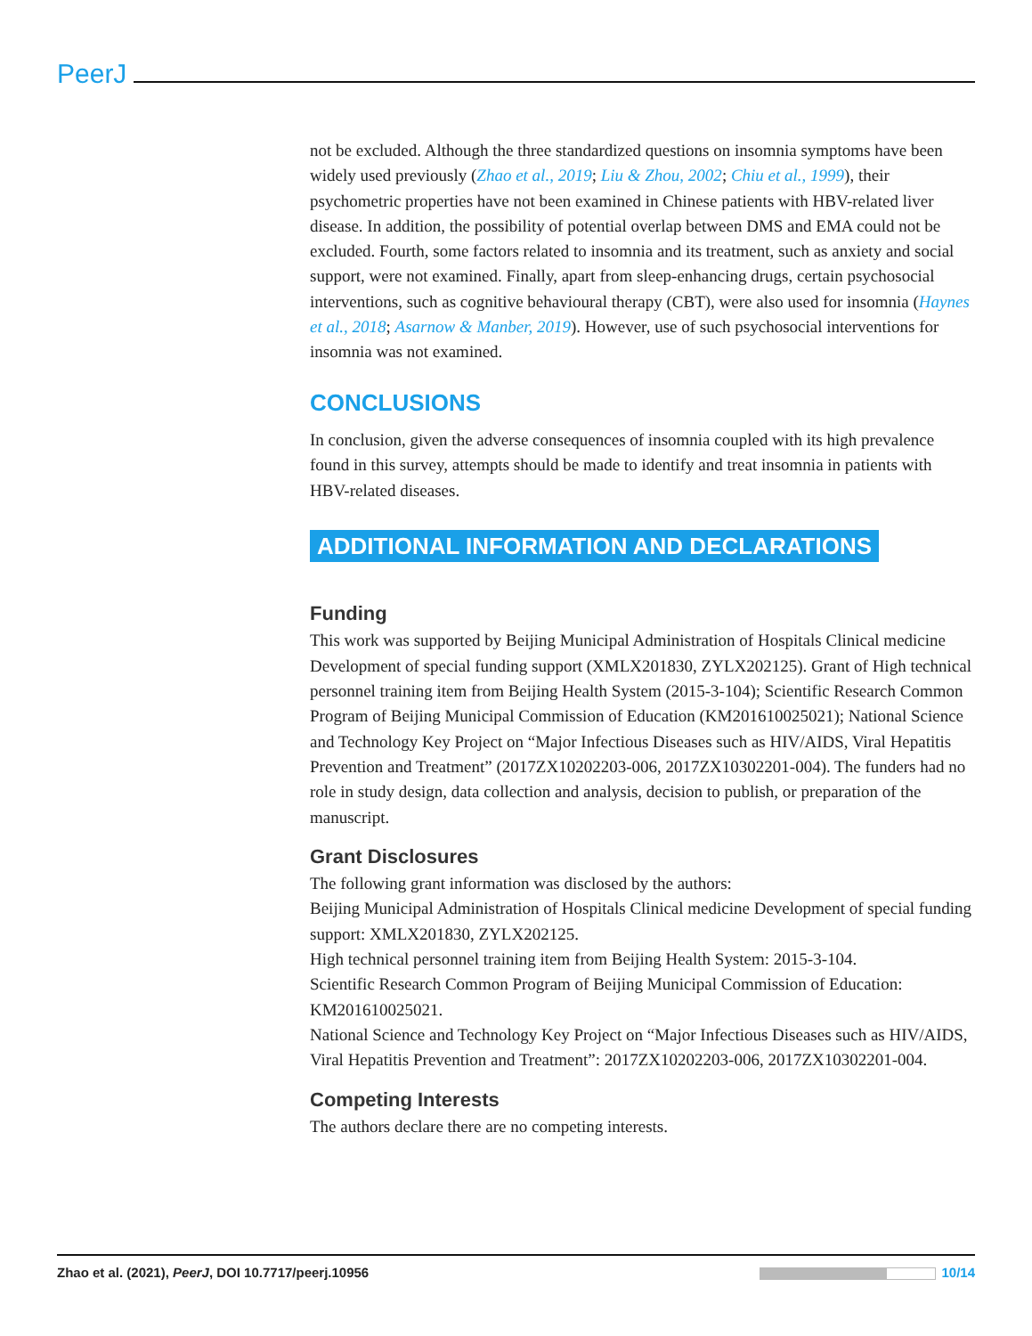PeerJ
not be excluded. Although the three standardized questions on insomnia symptoms have been widely used previously (Zhao et al., 2019; Liu & Zhou, 2002; Chiu et al., 1999), their psychometric properties have not been examined in Chinese patients with HBV-related liver disease. In addition, the possibility of potential overlap between DMS and EMA could not be excluded. Fourth, some factors related to insomnia and its treatment, such as anxiety and social support, were not examined. Finally, apart from sleep-enhancing drugs, certain psychosocial interventions, such as cognitive behavioural therapy (CBT), were also used for insomnia (Haynes et al., 2018; Asarnow & Manber, 2019). However, use of such psychosocial interventions for insomnia was not examined.
CONCLUSIONS
In conclusion, given the adverse consequences of insomnia coupled with its high prevalence found in this survey, attempts should be made to identify and treat insomnia in patients with HBV-related diseases.
ADDITIONAL INFORMATION AND DECLARATIONS
Funding
This work was supported by Beijing Municipal Administration of Hospitals Clinical medicine Development of special funding support (XMLX201830, ZYLX202125). Grant of High technical personnel training item from Beijing Health System (2015-3-104); Scientific Research Common Program of Beijing Municipal Commission of Education (KM201610025021); National Science and Technology Key Project on “Major Infectious Diseases such as HIV/AIDS, Viral Hepatitis Prevention and Treatment” (2017ZX10202203-006, 2017ZX10302201-004). The funders had no role in study design, data collection and analysis, decision to publish, or preparation of the manuscript.
Grant Disclosures
The following grant information was disclosed by the authors:
Beijing Municipal Administration of Hospitals Clinical medicine Development of special funding support: XMLX201830, ZYLX202125.
High technical personnel training item from Beijing Health System: 2015-3-104.
Scientific Research Common Program of Beijing Municipal Commission of Education: KM201610025021.
National Science and Technology Key Project on “Major Infectious Diseases such as HIV/AIDS, Viral Hepatitis Prevention and Treatment”: 2017ZX10202203-006, 2017ZX10302201-004.
Competing Interests
The authors declare there are no competing interests.
Zhao et al. (2021), PeerJ, DOI 10.7717/peerj.10956
10/14